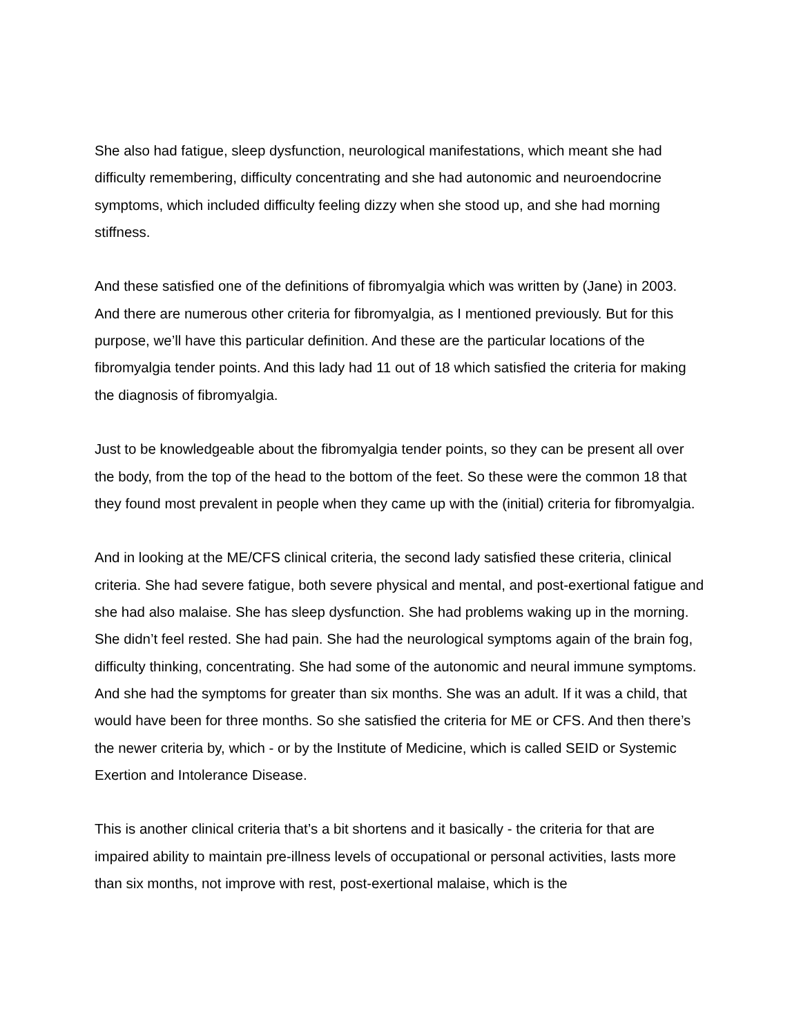She also had fatigue, sleep dysfunction, neurological manifestations, which meant she had difficulty remembering, difficulty concentrating and she had autonomic and neuroendocrine symptoms, which included difficulty feeling dizzy when she stood up, and she had morning stiffness.
And these satisfied one of the definitions of fibromyalgia which was written by (Jane) in 2003. And there are numerous other criteria for fibromyalgia, as I mentioned previously. But for this purpose, we’ll have this particular definition. And these are the particular locations of the fibromyalgia tender points. And this lady had 11 out of 18 which satisfied the criteria for making the diagnosis of fibromyalgia.
Just to be knowledgeable about the fibromyalgia tender points, so they can be present all over the body, from the top of the head to the bottom of the feet. So these were the common 18 that they found most prevalent in people when they came up with the (initial) criteria for fibromyalgia.
And in looking at the ME/CFS clinical criteria, the second lady satisfied these criteria, clinical criteria. She had severe fatigue, both severe physical and mental, and post-exertional fatigue and she had also malaise. She has sleep dysfunction. She had problems waking up in the morning. She didn’t feel rested. She had pain. She had the neurological symptoms again of the brain fog, difficulty thinking, concentrating. She had some of the autonomic and neural immune symptoms. And she had the symptoms for greater than six months. She was an adult. If it was a child, that would have been for three months. So she satisfied the criteria for ME or CFS. And then there’s the newer criteria by, which - or by the Institute of Medicine, which is called SEID or Systemic Exertion and Intolerance Disease.
This is another clinical criteria that’s a bit shortens and it basically - the criteria for that are impaired ability to maintain pre-illness levels of occupational or personal activities, lasts more than six months, not improve with rest, post-exertional malaise, which is the